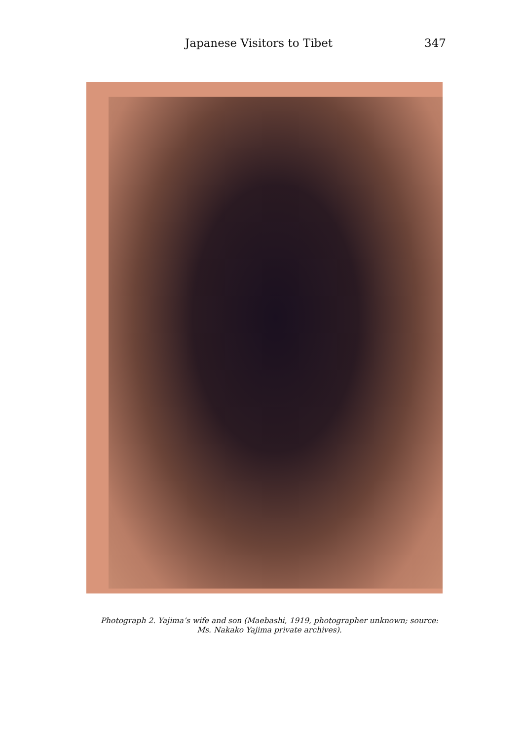Japanese Visitors to Tibet 347
Photograph 2. Yajima’s wife and son (Maebashi, 1919, photographer unknown; source: Ms. Nakako Yajima private archives).